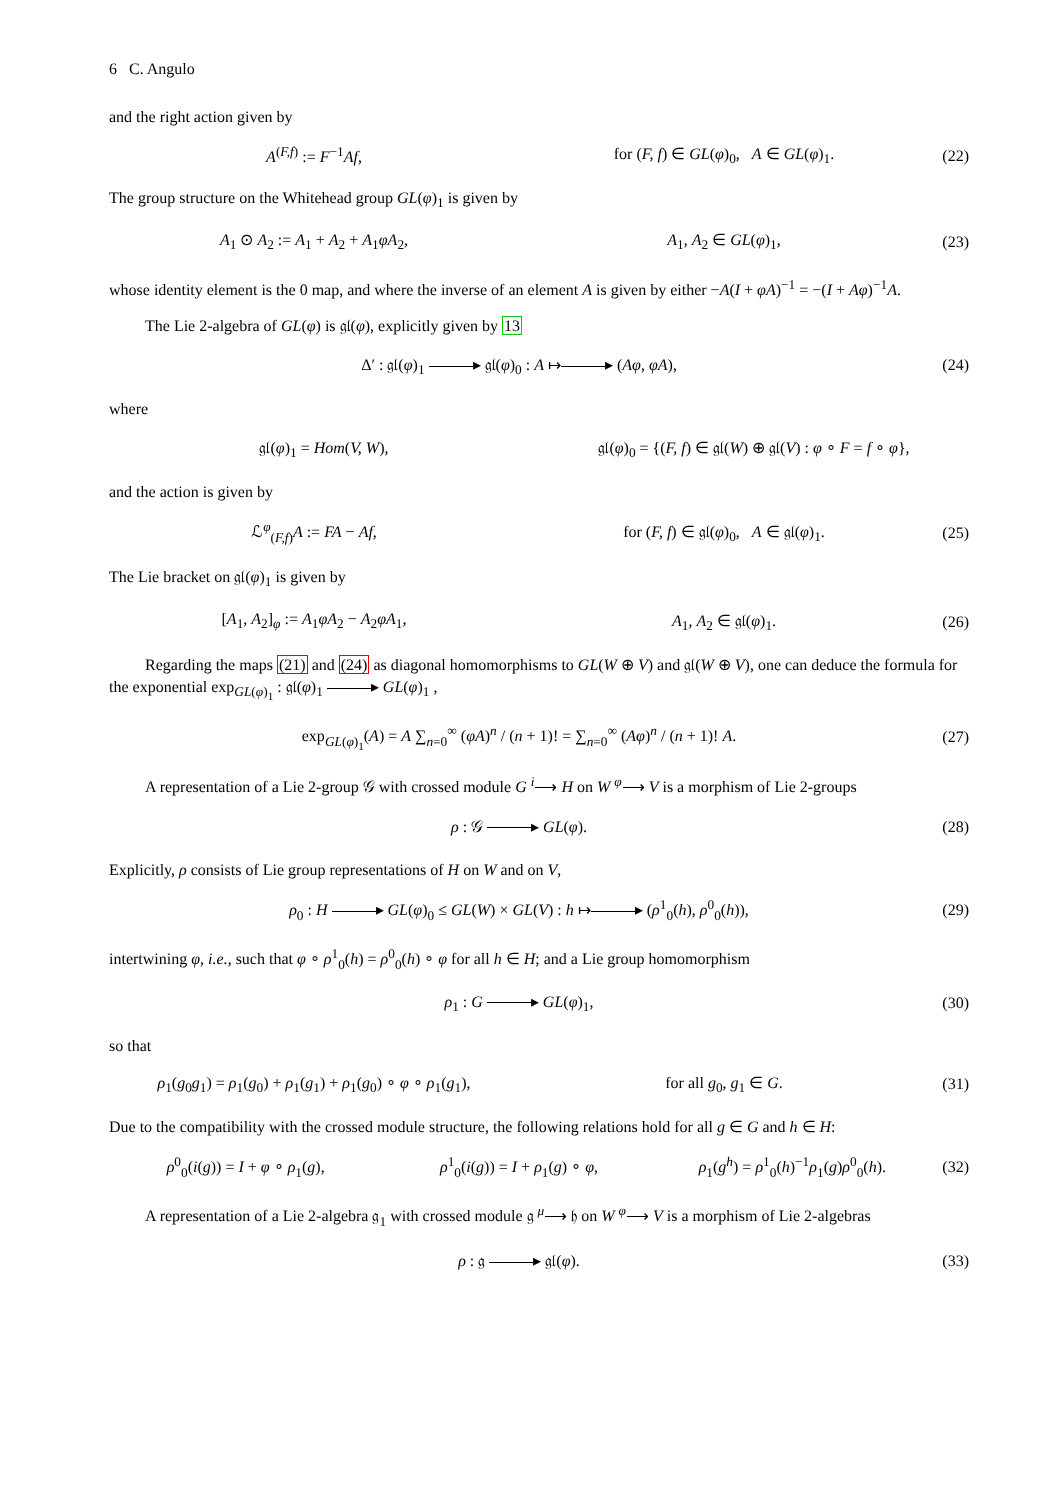6 C. Angulo
and the right action given by
A<sup>(F,f)</sup> := F<sup>−1</sup>Af, for (F, f) ∈ GL(φ)<sub>0</sub>, A ∈ GL(φ)<sub>1</sub>. (22)
The group structure on the Whitehead group GL(φ)<sub>1</sub> is given by
A<sub>1</sub> ⊙ A<sub>2</sub> := A<sub>1</sub> + A<sub>2</sub> + A<sub>1</sub>φA<sub>2</sub>, A<sub>1</sub>, A<sub>2</sub> ∈ GL(φ)<sub>1</sub>, (23)
whose identity element is the 0 map, and where the inverse of an element A is given by either −A(I + φA)<sup>−1</sup> = −(I + Aφ)<sup>−1</sup>A.
The Lie 2-algebra of GL(φ) is 𝔤𝔩(φ), explicitly given by 13
Δ′ : 𝔤𝔩(φ)<sub>1</sub> ▸ 𝔤𝔩(φ)<sub>0</sub> : A ↦ ▸ (Aφ, φA), (24)
where
𝔤𝔩(φ)<sub>1</sub> = Hom(V, W), 𝔤𝔩(φ)<sub>0</sub> = {(F, f) ∈ 𝔤𝔩(W) ⊕ 𝔤𝔩(V) : φ ∘ F = f ∘ φ},
and the action is given by
ℒ<sup>φ</sup><sub>(F,f)</sub>A := FA − Af, for (F, f) ∈ 𝔤𝔩(φ)<sub>0</sub>, A ∈ 𝔤𝔩(φ)<sub>1</sub>. (25)
The Lie bracket on 𝔤𝔩(φ)<sub>1</sub> is given by
[A<sub>1</sub>, A<sub>2</sub>]<sub>φ</sub> := A<sub>1</sub>φA<sub>2</sub> − A<sub>2</sub>φA<sub>1</sub>, A<sub>1</sub>, A<sub>2</sub> ∈ 𝔤𝔩(φ)<sub>1</sub>. (26)
Regarding the maps (21) and (24) as diagonal homomorphisms to GL(W ⊕ V) and 𝔤𝔩(W ⊕ V), one can deduce the formula for the exponential exp<sub>GL(φ)<sub>1</sub></sub> : 𝔤𝔩(φ)<sub>1</sub> ▸ GL(φ)<sub>1</sub> ,
exp<sub>GL(φ)<sub>1</sub></sub>(A) = A ∑<sub>n=0</sub><sup>∞</sup> (φA)<sup>n</sup> / (n + 1)! = ∑<sub>n=0</sub><sup>∞</sup> (Aφ)<sup>n</sup> / (n + 1)! A. (27)
A representation of a Lie 2-group 𝒢 with crossed module G <sup>i</sup>⟶ H on W <sup>φ</sup>⟶ V is a morphism of Lie 2-groups
ρ : 𝒢 ▸ GL(φ). (28)
Explicitly, ρ consists of Lie group representations of H on W and on V,
ρ<sub>0</sub> : H ▸ GL(φ)<sub>0</sub> ≤ GL(W) × GL(V) : h ↦ ▸ (ρ<sup>1</sup><sub>0</sub>(h), ρ<sup>0</sup><sub>0</sub>(h)), (29)
intertwining φ, i.e., such that φ ∘ ρ<sup>1</sup><sub>0</sub>(h) = ρ<sup>0</sup><sub>0</sub>(h) ∘ φ for all h ∈ H; and a Lie group homomorphism
ρ<sub>1</sub> : G ▸ GL(φ)<sub>1</sub>, (30)
so that
ρ<sub>1</sub>(g<sub>0</sub>g<sub>1</sub>) = ρ<sub>1</sub>(g<sub>0</sub>) + ρ<sub>1</sub>(g<sub>1</sub>) + ρ<sub>1</sub>(g<sub>0</sub>) ∘ φ ∘ ρ<sub>1</sub>(g<sub>1</sub>), for all g<sub>0</sub>, g<sub>1</sub> ∈ G. (31)
Due to the compatibility with the crossed module structure, the following relations hold for all g ∈ G and h ∈ H:
ρ<sup>0</sup><sub>0</sub>(i(g)) = I + φ ∘ ρ<sub>1</sub>(g), ρ<sup>1</sup><sub>0</sub>(i(g)) = I + ρ<sub>1</sub>(g) ∘ φ, ρ<sub>1</sub>(g<sup>h</sup>) = ρ<sup>1</sup><sub>0</sub>(h)<sup>−1</sup>ρ<sub>1</sub>(g)ρ<sup>0</sup><sub>0</sub>(h). (32)
A representation of a Lie 2-algebra 𝔤<sub>1</sub> with crossed module 𝔤 <sup>μ</sup>⟶ 𝔥 on W <sup>φ</sup>⟶ V is a morphism of Lie 2-algebras
ρ : 𝔤 ▸ 𝔤𝔩(φ). (33)